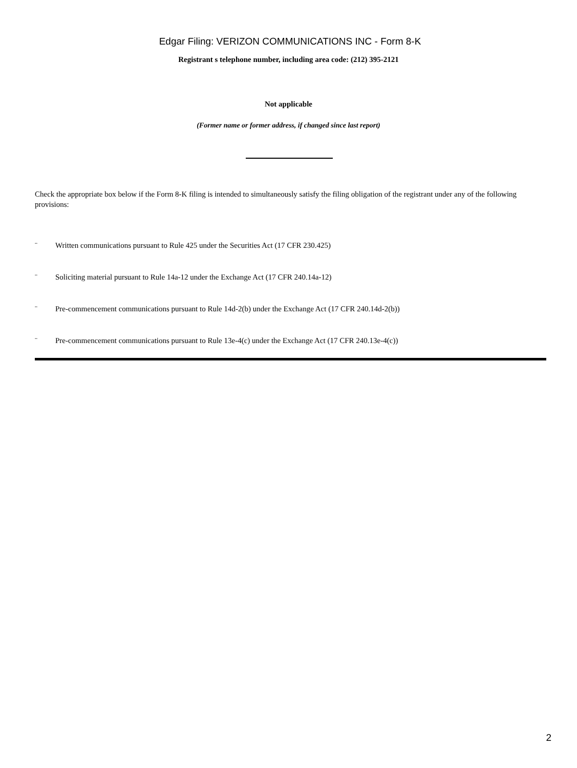Edgar Filing: VERIZON COMMUNICATIONS INC - Form 8-K
Registrant s telephone number, including area code: (212) 395-2121
Not applicable
(Former name or former address, if changed since last report)
Check the appropriate box below if the Form 8-K filing is intended to simultaneously satisfy the filing obligation of the registrant under any of the following provisions:
¨ Written communications pursuant to Rule 425 under the Securities Act (17 CFR 230.425)
¨ Soliciting material pursuant to Rule 14a-12 under the Exchange Act (17 CFR 240.14a-12)
¨ Pre-commencement communications pursuant to Rule 14d-2(b) under the Exchange Act (17 CFR 240.14d-2(b))
¨ Pre-commencement communications pursuant to Rule 13e-4(c) under the Exchange Act (17 CFR 240.13e-4(c))
2